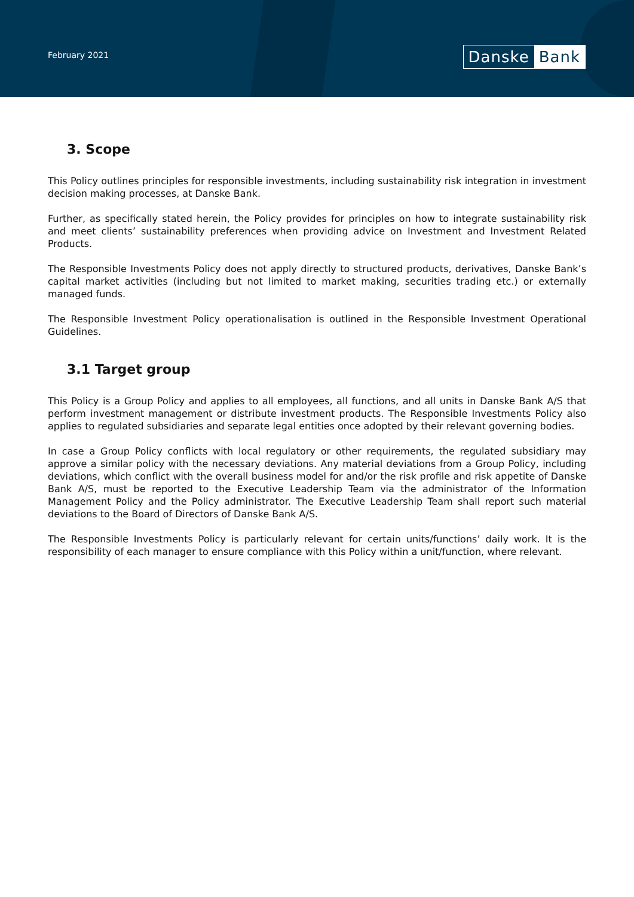February 2021
Danske Bank
3. Scope
This Policy outlines principles for responsible investments, including sustainability risk integration in investment decision making processes, at Danske Bank.
Further, as specifically stated herein, the Policy provides for principles on how to integrate sustainability risk and meet clients’ sustainability preferences when providing advice on Investment and Investment Related Products.
The Responsible Investments Policy does not apply directly to structured products, derivatives, Danske Bank’s capital market activities (including but not limited to market making, securities trading etc.) or externally managed funds.
The Responsible Investment Policy operationalisation is outlined in the Responsible Investment Operational Guidelines.
3.1 Target group
This Policy is a Group Policy and applies to all employees, all functions, and all units in Danske Bank A/S that perform investment management or distribute investment products. The Responsible Investments Policy also applies to regulated subsidiaries and separate legal entities once adopted by their relevant governing bodies.
In case a Group Policy conflicts with local regulatory or other requirements, the regulated subsidiary may approve a similar policy with the necessary deviations. Any material deviations from a Group Policy, including deviations, which conflict with the overall business model for and/or the risk profile and risk appetite of Danske Bank A/S, must be reported to the Executive Leadership Team via the administrator of the Information Management Policy and the Policy administrator. The Executive Leadership Team shall report such material deviations to the Board of Directors of Danske Bank A/S.
The Responsible Investments Policy is particularly relevant for certain units/functions’ daily work. It is the responsibility of each manager to ensure compliance with this Policy within a unit/function, where relevant.